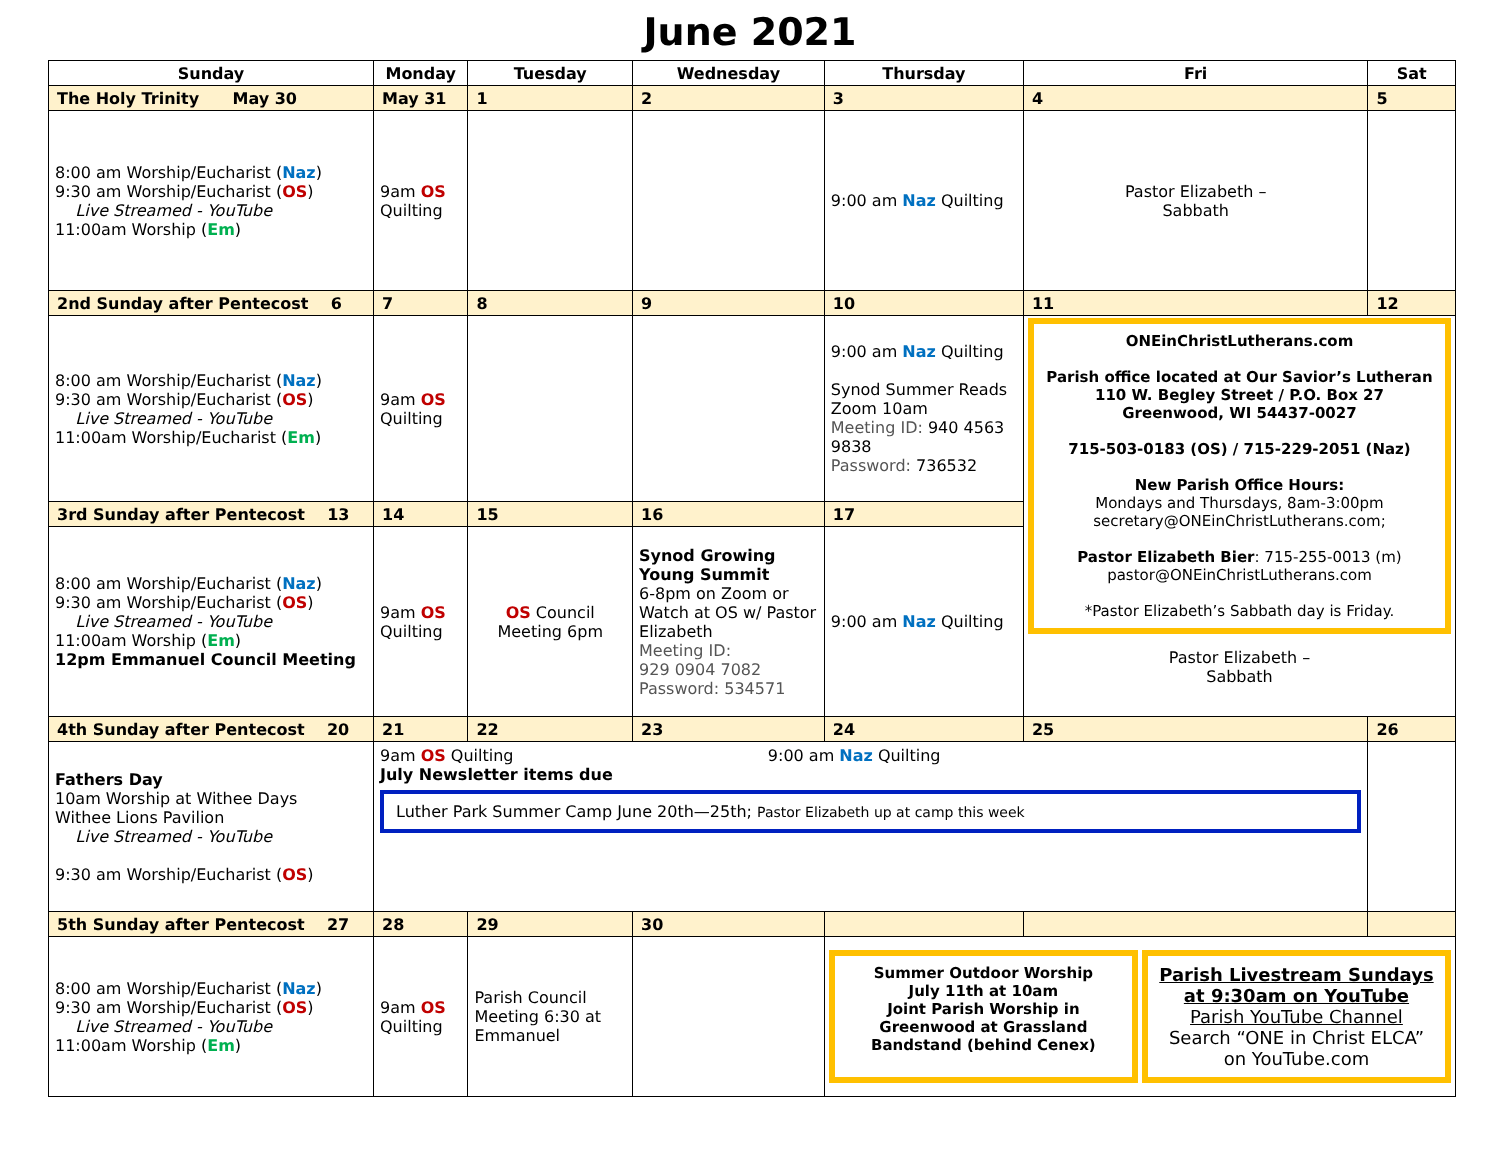June 2021
| Sunday | Monday | Tuesday | Wednesday | Thursday | Fri | Sat |
| --- | --- | --- | --- | --- | --- | --- |
| The Holy Trinity May 30 | May 31 | 1 | 2 | 3 | 4 | 5 |
| 8:00 am Worship/Eucharist ( Naz ) 9:30 am Worship/Eucharist ( OS ) Live Streamed - YouTube 11:00am Worship ( Em ) | 9am OS Quilting | | | 9:00 am Naz Quilting | Pastor Elizabeth – Sabbath | |
| 2nd Sunday after Pentecost 6 | 7 | 8 | 9 | 10 | 11 | 12 |
| 8:00 am Worship/Eucharist ( Naz ) 9:30 am Worship/Eucharist ( OS ) Live Streamed - YouTube 11:00am Worship/Eucharist ( Em ) | 9am OS Quilting | | | 9:00 am Naz Quilting Synod Summer Reads Zoom 10am Meeting ID: 940 4563 9838 Password: 736532 | ONEinChristLutherans.com Parish office located at Our Savior’s Lutheran 110 W. Begley Street / P.O. Box 27 Greenwood, WI 54437-0027 715-503-0183 (OS) / 715-229-2051 (Naz) New Parish Office Hours: Mondays and Thursdays, 8am-3:00pm secretary@ONEinChristLutherans.com; Pastor Elizabeth Bier : 715-255-0013 (m) pastor@ONEinChristLutherans.com *Pastor Elizabeth’s Sabbath day is Friday. Pastor Elizabeth – Sabbath | |
| 3rd Sunday after Pentecost 13 | 14 | 15 | 16 | 17 | | |
| 8:00 am Worship/Eucharist ( Naz ) 9:30 am Worship/Eucharist ( OS ) Live Streamed - YouTube 11:00am Worship ( Em ) 12pm Emmanuel Council Meeting | 9am OS Quilting | OS Council Meeting 6pm | Synod Growing Young Summit 6-8pm on Zoom or Watch at OS w/ Pastor Elizabeth Meeting ID: 929 0904 7082 Password: 534571 | 9:00 am Naz Quilting | | |
| 4th Sunday after Pentecost 20 | 21 | 22 | 23 | 24 | 25 | 26 |
| Fathers Day 10am Worship at Withee Days Withee Lions Pavilion Live Streamed - YouTube 9:30 am Worship/Eucharist ( OS ) | 9am OS Quilting 9:00 am Naz Quilting July Newsletter items due Luther Park Summer Camp June 20th—25th; Pastor Elizabeth up at camp this week | | | | | |
| 5th Sunday after Pentecost 27 | 28 | 29 | 30 | | | |
| 8:00 am Worship/Eucharist ( Naz ) 9:30 am Worship/Eucharist ( OS ) Live Streamed - YouTube 11:00am Worship ( Em ) | 9am OS Quilting | Parish Council Meeting 6:30 at Emmanuel | | Summer Outdoor Worship July 11th at 10am Joint Parish Worship in Greenwood at Grassland Bandstand (behind Cenex) Parish Livestream Sundays at 9:30am on YouTube Parish YouTube Channel Search “ONE in Christ ELCA” on YouTube.com | | |